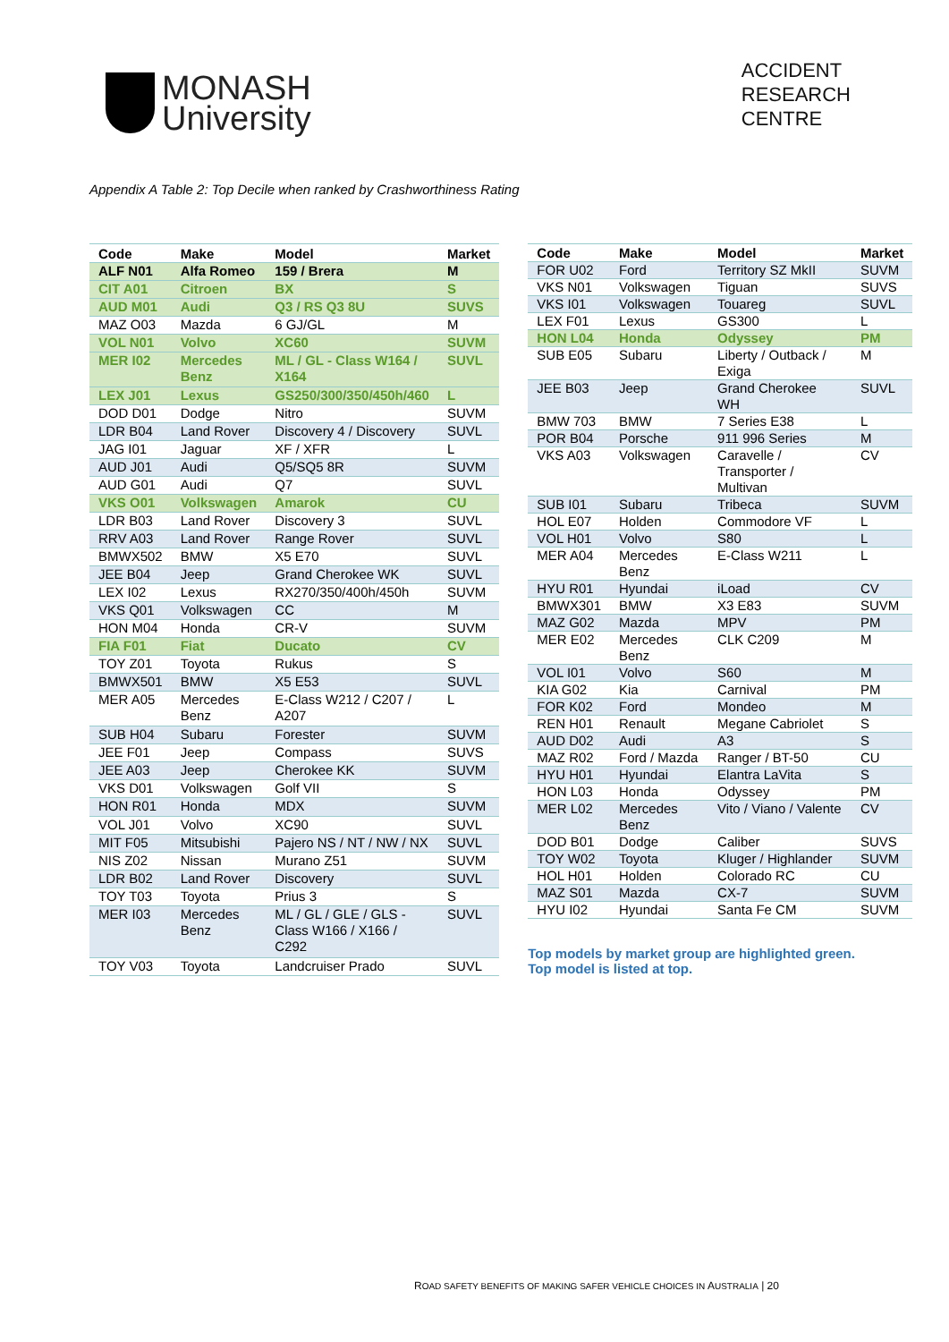MONASH
University
ACCIDENT
RESEARCH
CENTRE
Appendix A Table 2: Top Decile when ranked by Crashworthiness Rating
| Code | Make | Model | Market |
| --- | --- | --- | --- |
| ALF N01 | Alfa Romeo | 159 / Brera | M |
| CIT A01 | Citroen | BX | S |
| AUD M01 | Audi | Q3 / RS Q3 8U | SUVS |
| MAZ O03 | Mazda | 6 GJ/GL | M |
| VOL N01 | Volvo | XC60 | SUVM |
| MER I02 | Mercedes Benz | ML / GL - Class W164 / X164 | SUVL |
| LEX J01 | Lexus | GS250/300/350/450h/460 | L |
| DOD D01 | Dodge | Nitro | SUVM |
| LDR B04 | Land Rover | Discovery 4 / Discovery | SUVL |
| JAG I01 | Jaguar | XF / XFR | L |
| AUD J01 | Audi | Q5/SQ5 8R | SUVM |
| AUD G01 | Audi | Q7 | SUVL |
| VKS O01 | Volkswagen | Amarok | CU |
| LDR B03 | Land Rover | Discovery 3 | SUVL |
| RRV A03 | Land Rover | Range Rover | SUVL |
| BMWX502 | BMW | X5 E70 | SUVL |
| JEE B04 | Jeep | Grand Cherokee WK | SUVL |
| LEX I02 | Lexus | RX270/350/400h/450h | SUVM |
| VKS Q01 | Volkswagen | CC | M |
| HON M04 | Honda | CR-V | SUVM |
| FIA F01 | Fiat | Ducato | CV |
| TOY Z01 | Toyota | Rukus | S |
| BMWX501 | BMW | X5 E53 | SUVL |
| MER A05 | Mercedes Benz | E-Class W212 / C207 / A207 | L |
| SUB H04 | Subaru | Forester | SUVM |
| JEE F01 | Jeep | Compass | SUVS |
| JEE A03 | Jeep | Cherokee KK | SUVM |
| VKS D01 | Volkswagen | Golf VII | S |
| HON R01 | Honda | MDX | SUVM |
| VOL J01 | Volvo | XC90 | SUVL |
| MIT F05 | Mitsubishi | Pajero NS / NT / NW / NX | SUVL |
| NIS Z02 | Nissan | Murano Z51 | SUVM |
| LDR B02 | Land Rover | Discovery | SUVL |
| TOY T03 | Toyota | Prius 3 | S |
| MER I03 | Mercedes Benz | ML / GL / GLE / GLS -Class W166 / X166 / C292 | SUVL |
| TOY V03 | Toyota | Landcruiser Prado | SUVL |
| Code | Make | Model | Market |
| --- | --- | --- | --- |
| FOR U02 | Ford | Territory SZ MkII | SUVM |
| VKS N01 | Volkswagen | Tiguan | SUVS |
| VKS I01 | Volkswagen | Touareg | SUVL |
| LEX F01 | Lexus | GS300 | L |
| HON L04 | Honda | Odyssey | PM |
| SUB E05 | Subaru | Liberty / Outback / Exiga | M |
| JEE B03 | Jeep | Grand Cherokee WH | SUVL |
| BMW 703 | BMW | 7 Series E38 | L |
| POR B04 | Porsche | 911 996 Series | M |
| VKS A03 | Volkswagen | Caravelle / Transporter / Multivan | CV |
| SUB I01 | Subaru | Tribeca | SUVM |
| HOL E07 | Holden | Commodore VF | L |
| VOL H01 | Volvo | S80 | L |
| MER A04 | Mercedes Benz | E-Class W211 | L |
| HYU R01 | Hyundai | iLoad | CV |
| BMWX301 | BMW | X3 E83 | SUVM |
| MAZ G02 | Mazda | MPV | PM |
| MER E02 | Mercedes Benz | CLK C209 | M |
| VOL I01 | Volvo | S60 | M |
| KIA G02 | Kia | Carnival | PM |
| FOR K02 | Ford | Mondeo | M |
| REN H01 | Renault | Megane Cabriolet | S |
| AUD D02 | Audi | A3 | S |
| MAZ R02 | Ford / Mazda | Ranger / BT-50 | CU |
| HYU H01 | Hyundai | Elantra LaVita | S |
| HON L03 | Honda | Odyssey | PM |
| MER L02 | Mercedes Benz | Vito / Viano / Valente | CV |
| DOD B01 | Dodge | Caliber | SUVS |
| TOY W02 | Toyota | Kluger / Highlander | SUVM |
| HOL H01 | Holden | Colorado RC | CU |
| MAZ S01 | Mazda | CX-7 | SUVM |
| HYU I02 | Hyundai | Santa Fe CM | SUVM |
Top models by market group are highlighted green.
Top model is listed at top.
ROAD SAFETY BENEFITS OF MAKING SAFER VEHICLE CHOICES IN AUSTRALIA | 20